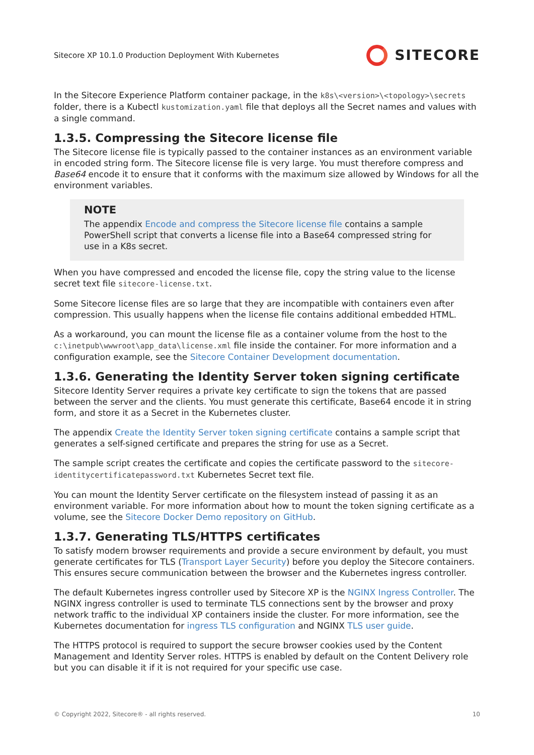Sitecore XP 10.1.0 Production Deployment With Kubernetes SITECORE
In the Sitecore Experience Platform container package, in the k8s\<version>\<topology>\secrets folder, there is a Kubectl kustomization.yaml file that deploys all the Secret names and values with a single command.
1.3.5. Compressing the Sitecore license file
The Sitecore license file is typically passed to the container instances as an environment variable in encoded string form. The Sitecore license file is very large. You must therefore compress and Base64 encode it to ensure that it conforms with the maximum size allowed by Windows for all the environment variables.
NOTE
The appendix Encode and compress the Sitecore license file contains a sample PowerShell script that converts a license file into a Base64 compressed string for use in a K8s secret.
When you have compressed and encoded the license file, copy the string value to the license secret text file sitecore-license.txt.
Some Sitecore license files are so large that they are incompatible with containers even after compression. This usually happens when the license file contains additional embedded HTML.
As a workaround, you can mount the license file as a container volume from the host to the c:\inetpub\wwwroot\app_data\license.xml file inside the container. For more information and a configuration example, see the Sitecore Container Development documentation.
1.3.6. Generating the Identity Server token signing certificate
Sitecore Identity Server requires a private key certificate to sign the tokens that are passed between the server and the clients. You must generate this certificate, Base64 encode it in string form, and store it as a Secret in the Kubernetes cluster.
The appendix Create the Identity Server token signing certificate contains a sample script that generates a self-signed certificate and prepares the string for use as a Secret.
The sample script creates the certificate and copies the certificate password to the sitecore-identitycertificatepassword.txt Kubernetes Secret text file.
You can mount the Identity Server certificate on the filesystem instead of passing it as an environment variable. For more information about how to mount the token signing certificate as a volume, see the Sitecore Docker Demo repository on GitHub.
1.3.7. Generating TLS/HTTPS certificates
To satisfy modern browser requirements and provide a secure environment by default, you must generate certificates for TLS (Transport Layer Security) before you deploy the Sitecore containers. This ensures secure communication between the browser and the Kubernetes ingress controller.
The default Kubernetes ingress controller used by Sitecore XP is the NGINX Ingress Controller. The NGINX ingress controller is used to terminate TLS connections sent by the browser and proxy network traffic to the individual XP containers inside the cluster. For more information, see the Kubernetes documentation for ingress TLS configuration and NGINX TLS user guide.
The HTTPS protocol is required to support the secure browser cookies used by the Content Management and Identity Server roles. HTTPS is enabled by default on the Content Delivery role but you can disable it if it is not required for your specific use case.
© Copyright 2022, Sitecore® - all rights reserved. 10